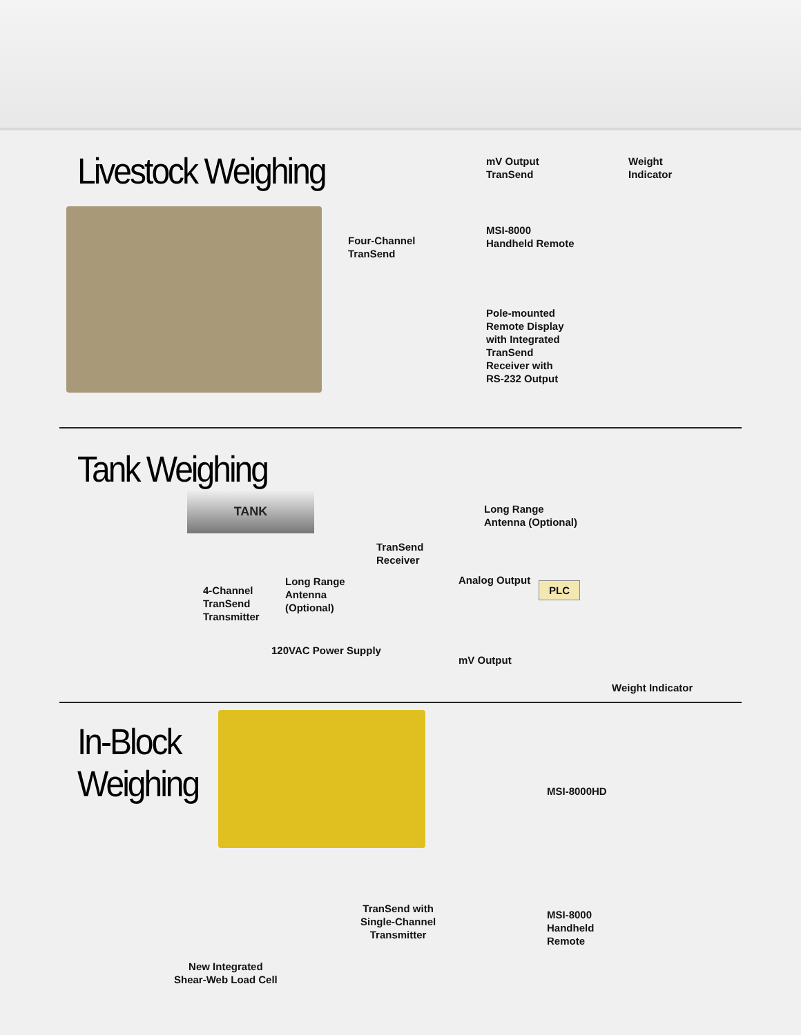Livestock Weighing
Four-Channel
TranSend
mV Output
TranSend
Weight
Indicator
MSI-8000
Handheld Remote
Pole-mounted
Remote Display
with Integrated
TranSend
Receiver with
RS-232 Output
Tank Weighing
TANK
4-Channel
TranSend
Transmitter
Long Range
Antenna
(Optional)
TranSend
Receiver
Long Range
Antenna (Optional)
Analog Output
PLC
120VAC Power Supply
mV Output
Weight Indicator
In-Block
Weighing
MSI-8000HD
TranSend with
Single-Channel
Transmitter
MSI-8000
Handheld
Remote
New Integrated
Shear-Web Load Cell